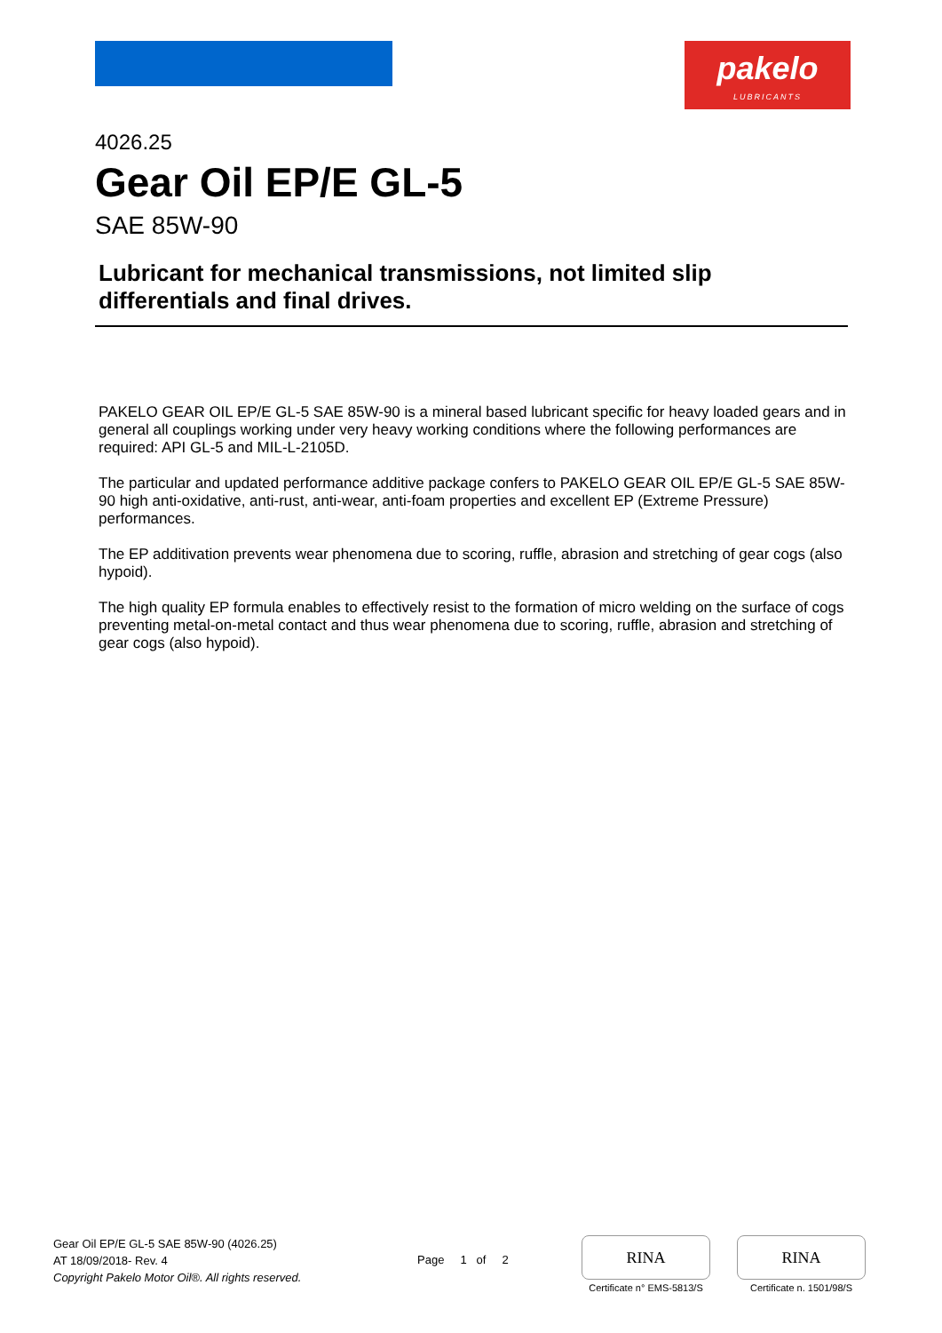pakelo
LUBRICANTS
4026.25
Gear Oil EP/E GL-5
SAE 85W-90
Lubricant for mechanical transmissions, not limited slip
differentials and final drives.
PAKELO GEAR OIL EP/E GL-5 SAE 85W-90 is a mineral based lubricant specific for heavy loaded gears and in general all couplings working under very heavy working conditions where the following performances are required: API GL-5 and MIL-L-2105D.
The particular and updated performance additive package confers to PAKELO GEAR OIL EP/E GL-5 SAE 85W-90 high anti-oxidative, anti-rust, anti-wear, anti-foam properties and excellent EP (Extreme Pressure) performances.
The EP additivation prevents wear phenomena due to scoring, ruffle, abrasion and stretching of gear cogs (also hypoid).
The high quality EP formula enables to effectively resist to the formation of micro welding on the surface of cogs preventing metal-on-metal contact and thus wear phenomena due to scoring, ruffle, abrasion and stretching of gear cogs (also hypoid).
Gear Oil EP/E GL-5 SAE 85W-90 (4026.25)
AT 18/09/2018- Rev. 4
Copyright Pakelo Motor Oil®. All rights reserved.
Page 1 of 2
RINA
Certificate n° EMS-5813/S
RINA
Certificate n. 1501/98/S